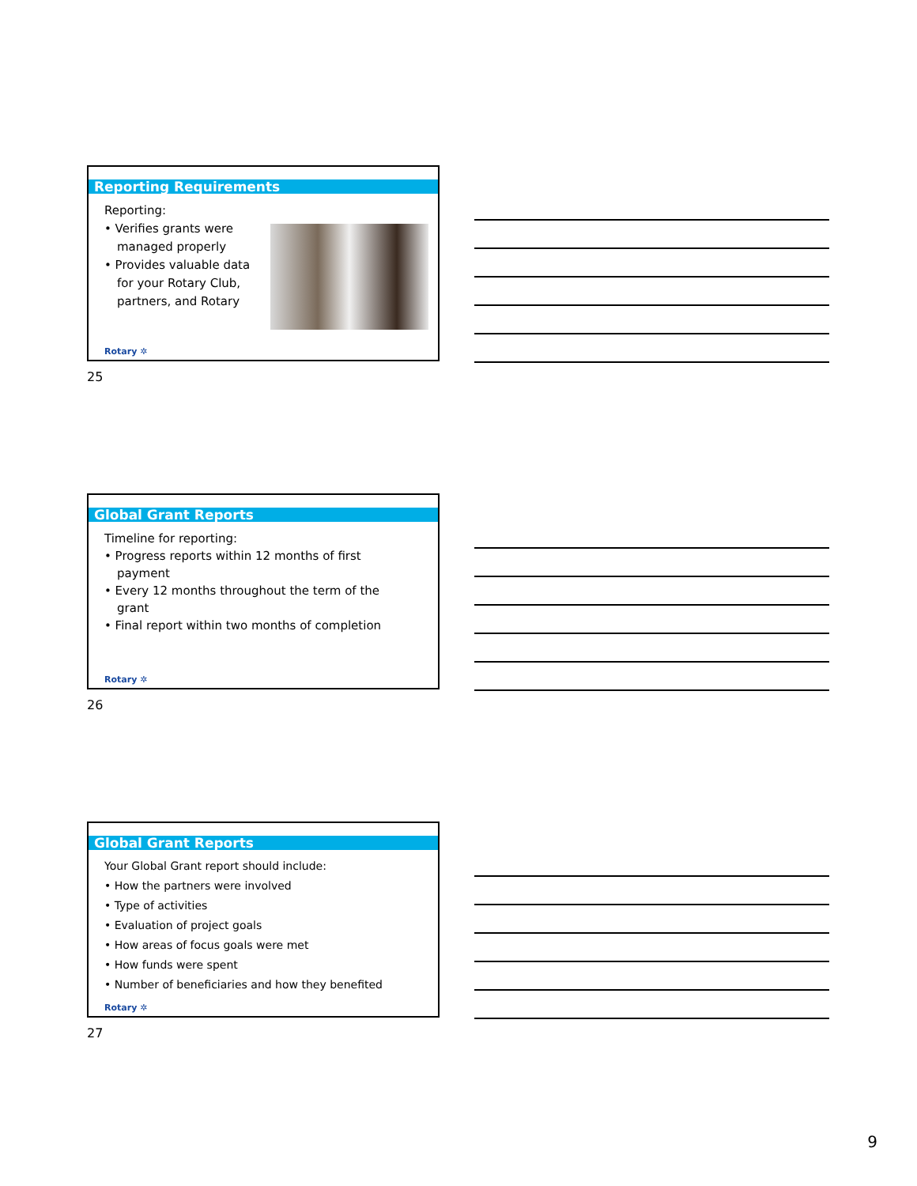Reporting Requirements
Reporting:
• Verifies grants were
managed properly
• Provides valuable data
for your Rotary Club,
partners, and Rotary
Rotary ✲
25
Global Grant Reports
Timeline for reporting:
• Progress reports within 12 months of first
payment
• Every 12 months throughout the term of the
grant
• Final report within two months of completion
Rotary ✲
26
Global Grant Reports
Your Global Grant report should include:
• How the partners were involved
• Type of activities
• Evaluation of project goals
• How areas of focus goals were met
• How funds were spent
• Number of beneficiaries and how they benefited
Rotary ✲
27
9